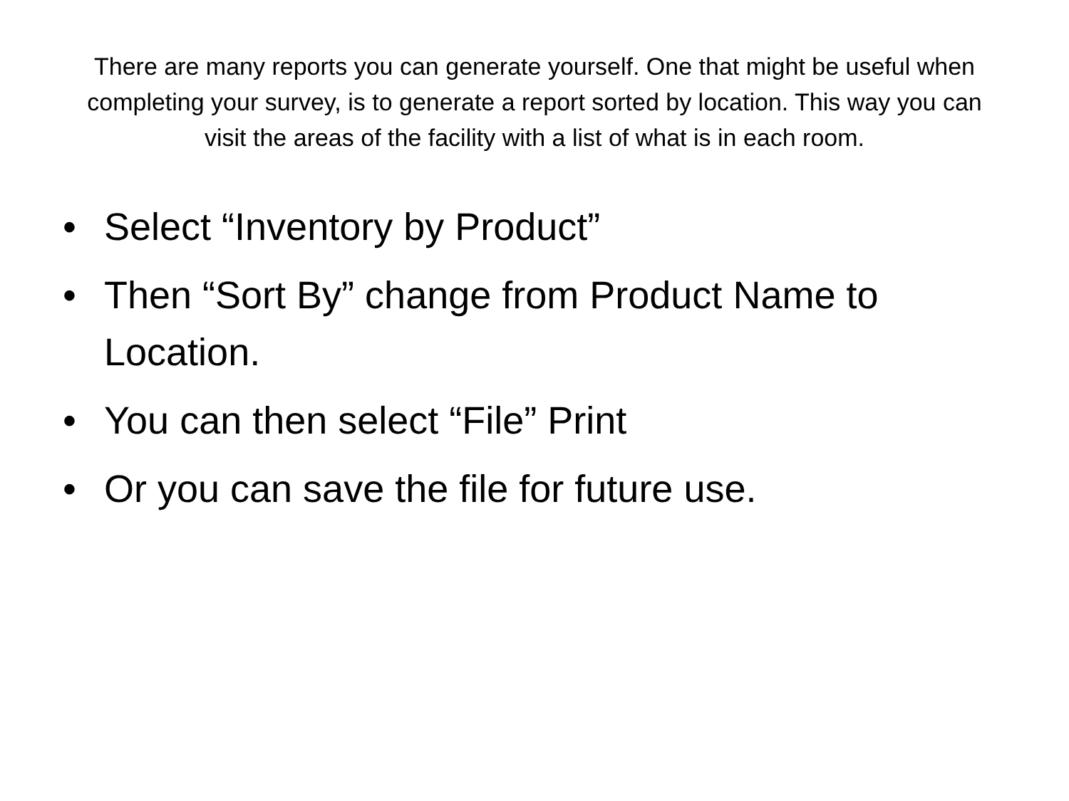There are many reports you can generate yourself. One that might be useful when completing your survey, is to generate a report sorted by location. This way you can visit the areas of the facility with a list of what is in each room.
• Select “Inventory by Product”
• Then “Sort By” change from Product Name to Location.
• You can then select “File” Print
• Or you can save the file for future use.